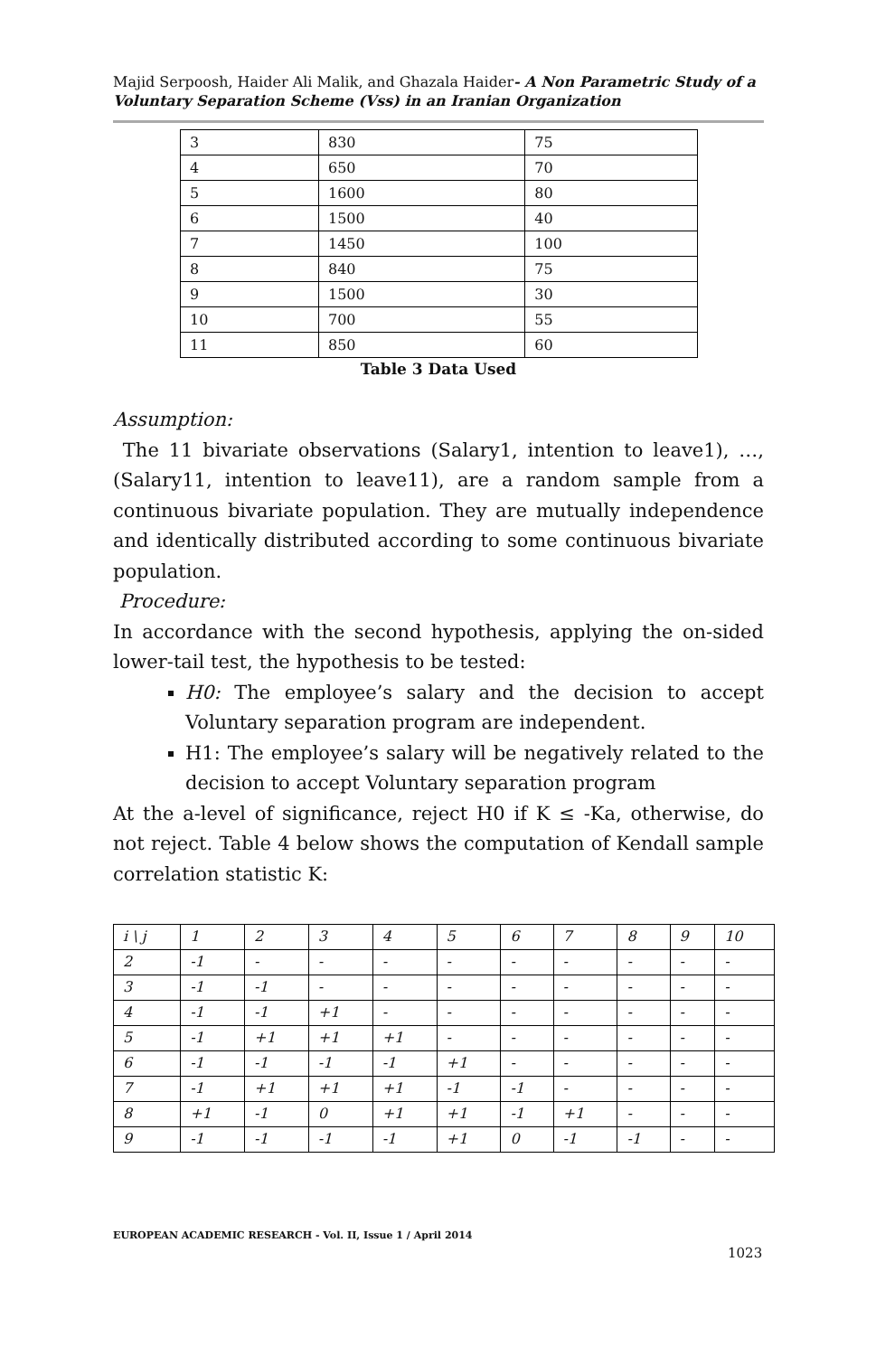Majid Serpoosh, Haider Ali Malik, and Ghazala Haider- A Non Parametric Study of a Voluntary Separation Scheme (Vss) in an Iranian Organization
| 3 | 830 | 75 |
| 4 | 650 | 70 |
| 5 | 1600 | 80 |
| 6 | 1500 | 40 |
| 7 | 1450 | 100 |
| 8 | 840 | 75 |
| 9 | 1500 | 30 |
| 10 | 700 | 55 |
| 11 | 850 | 60 |
Table 3 Data Used
Assumption:
The 11 bivariate observations (Salary1, intention to leave1), …, (Salary11, intention to leave11), are a random sample from a continuous bivariate population. They are mutually independence and identically distributed according to some continuous bivariate population.
Procedure:
In accordance with the second hypothesis, applying the on-sided lower-tail test, the hypothesis to be tested:
H0: The employee’s salary and the decision to accept Voluntary separation program are independent.
H1: The employee’s salary will be negatively related to the decision to accept Voluntary separation program
At the a-level of significance, reject H0 if K ≤ -Ka, otherwise, do not reject. Table 4 below shows the computation of Kendall sample correlation statistic K:
| i \ j | 1 | 2 | 3 | 4 | 5 | 6 | 7 | 8 | 9 | 10 |
| --- | --- | --- | --- | --- | --- | --- | --- | --- | --- | --- |
| 2 | -1 | - | - | - | - | - | - | - | - | - |
| 3 | -1 | -1 | - | - | - | - | - | - | - | - |
| 4 | -1 | -1 | +1 | - | - | - | - | - | - | - |
| 5 | -1 | +1 | +1 | +1 | - | - | - | - | - | - |
| 6 | -1 | -1 | -1 | -1 | +1 | - | - | - | - | - |
| 7 | -1 | +1 | +1 | +1 | -1 | -1 | - | - | - | - |
| 8 | +1 | -1 | 0 | +1 | +1 | -1 | +1 | - | - | - |
| 9 | -1 | -1 | -1 | -1 | +1 | 0 | -1 | -1 | - | - |
EUROPEAN ACADEMIC RESEARCH - Vol. II, Issue 1 / April 2014
1023